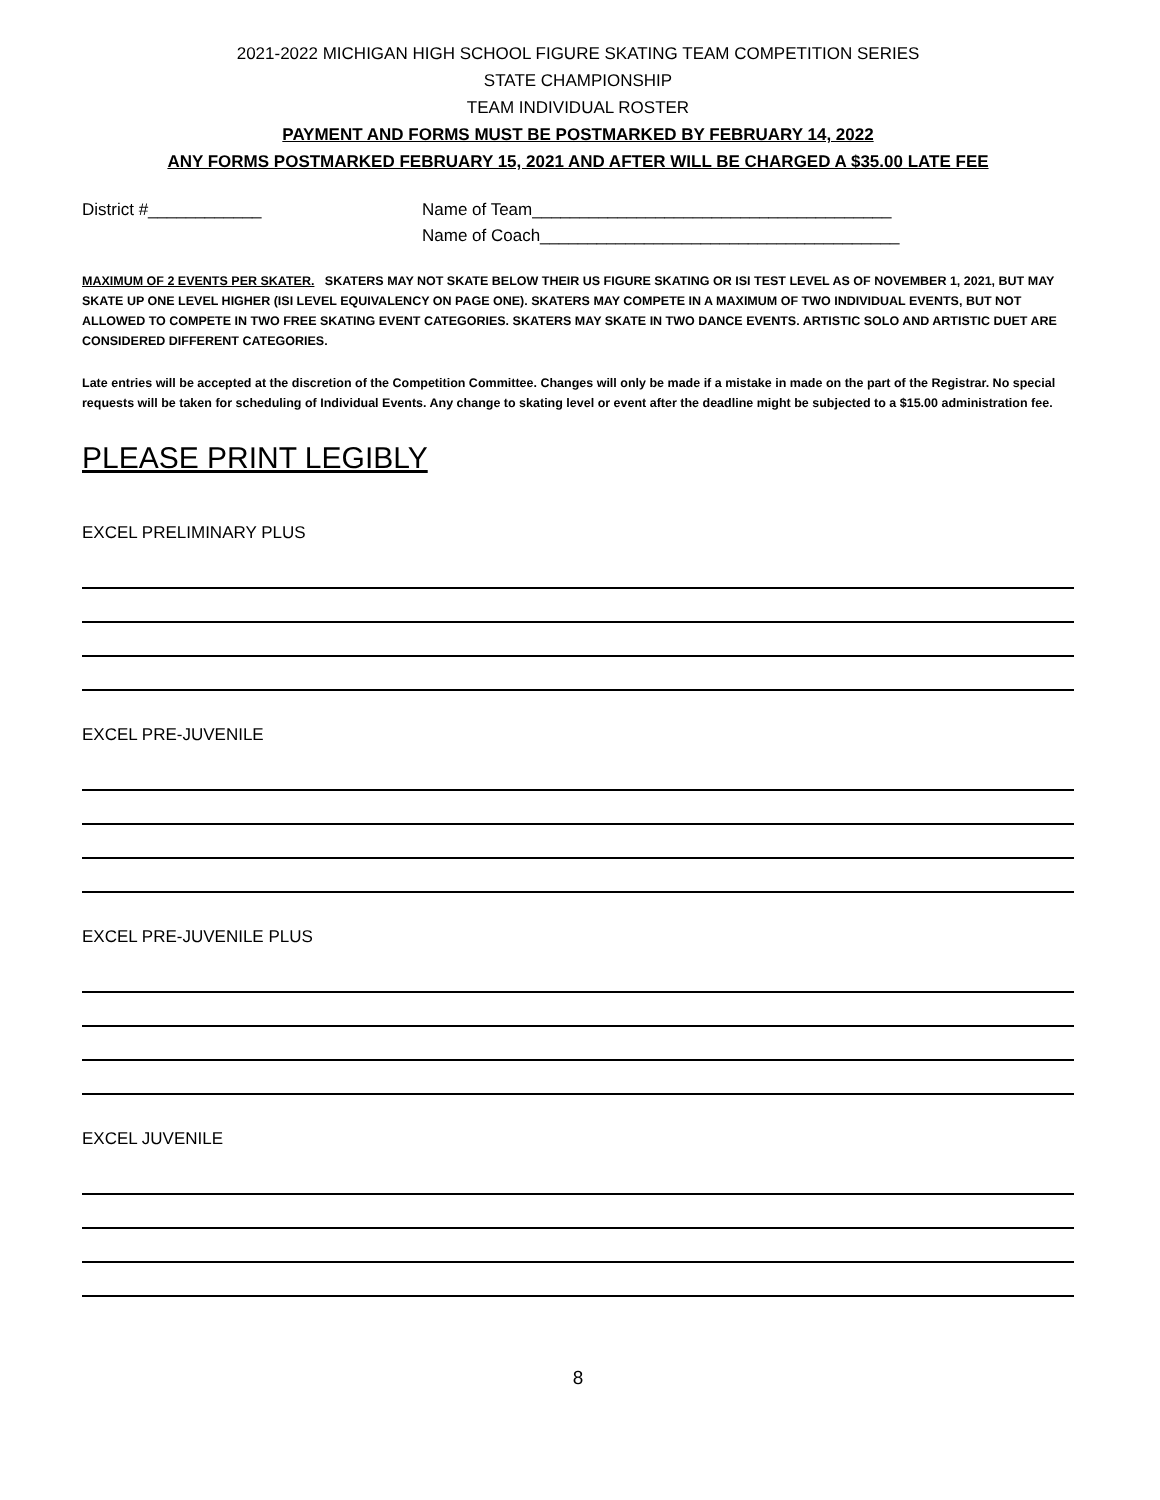2021-2022 MICHIGAN HIGH SCHOOL FIGURE SKATING TEAM COMPETITION SERIES
STATE CHAMPIONSHIP
TEAM INDIVIDUAL ROSTER
PAYMENT AND FORMS MUST BE POSTMARKED BY FEBRUARY 14, 2022
ANY FORMS POSTMARKED FEBRUARY 15, 2021 AND AFTER WILL BE CHARGED A $35.00 LATE FEE
District #____________ Name of Team______________________________________
Name of Coach______________________________________
MAXIMUM OF 2 EVENTS PER SKATER. SKATERS MAY NOT SKATE BELOW THEIR US FIGURE SKATING OR ISI TEST LEVEL AS OF NOVEMBER 1, 2021, BUT MAY SKATE UP ONE LEVEL HIGHER (ISI LEVEL EQUIVALENCY ON PAGE ONE). SKATERS MAY COMPETE IN A MAXIMUM OF TWO INDIVIDUAL EVENTS, BUT NOT ALLOWED TO COMPETE IN TWO FREE SKATING EVENT CATEGORIES. SKATERS MAY SKATE IN TWO DANCE EVENTS. ARTISTIC SOLO AND ARTISTIC DUET ARE CONSIDERED DIFFERENT CATEGORIES.
Late entries will be accepted at the discretion of the Competition Committee. Changes will only be made if a mistake in made on the part of the Registrar. No special requests will be taken for scheduling of Individual Events. Any change to skating level or event after the deadline might be subjected to a $15.00 administration fee.
PLEASE PRINT LEGIBLY
EXCEL PRELIMINARY PLUS
EXCEL PRE-JUVENILE
EXCEL PRE-JUVENILE PLUS
EXCEL JUVENILE
8